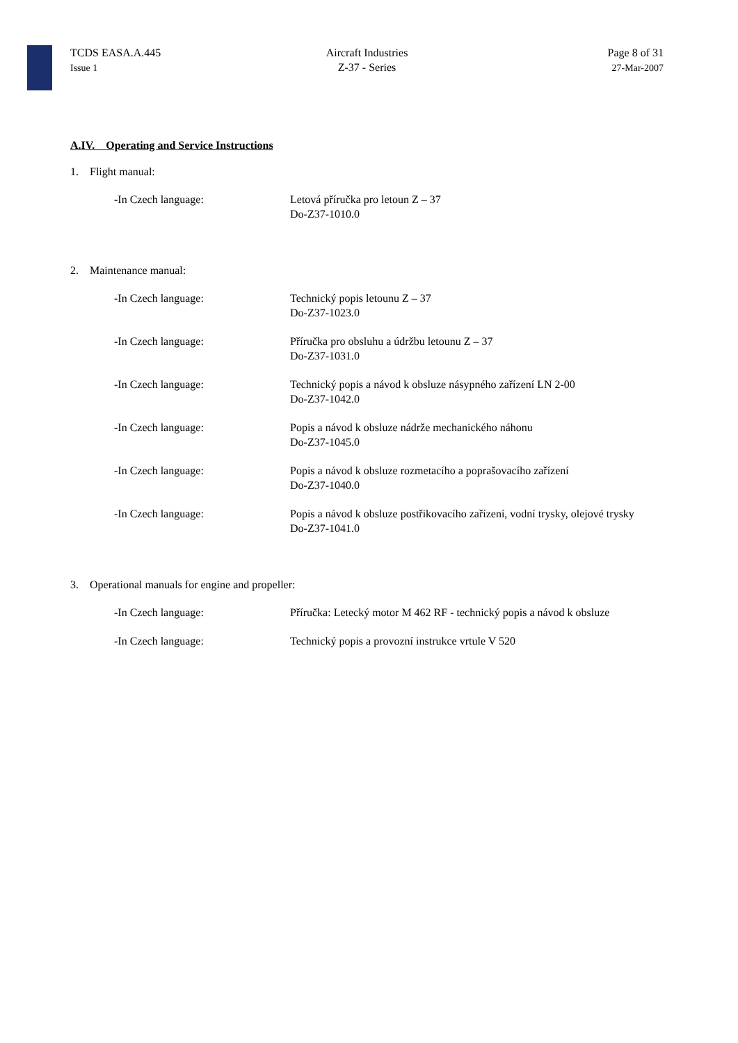TCDS EASA.A.445
Issue 1
Aircraft Industries
Z-37 - Series
Page 8 of 31
27-Mar-2007
A.IV. Operating and Service Instructions
1. Flight manual:
-In Czech language: Letová příručka pro letoun Z – 37
Do-Z37-1010.0
2. Maintenance manual:
-In Czech language: Technický popis letounu Z – 37
Do-Z37-1023.0
-In Czech language: Příručka pro obsluhu a údržbu letounu Z – 37
Do-Z37-1031.0
-In Czech language: Technický popis a návod k obsluze násypného zařízení LN 2-00
Do-Z37-1042.0
-In Czech language: Popis a návod k obsluze nádrže mechanického náhonu
Do-Z37-1045.0
-In Czech language: Popis a návod k obsluze rozmetacího a poprašovacího zařízení
Do-Z37-1040.0
-In Czech language: Popis a návod k obsluze postřikovacího zařízení, vodní trysky, olejové trysky
Do-Z37-1041.0
3. Operational manuals for engine and propeller:
-In Czech language: Příručka: Letecký motor M 462 RF - technický popis a návod k obsluze
-In Czech language: Technický popis a provozní instrukce vrtule V 520